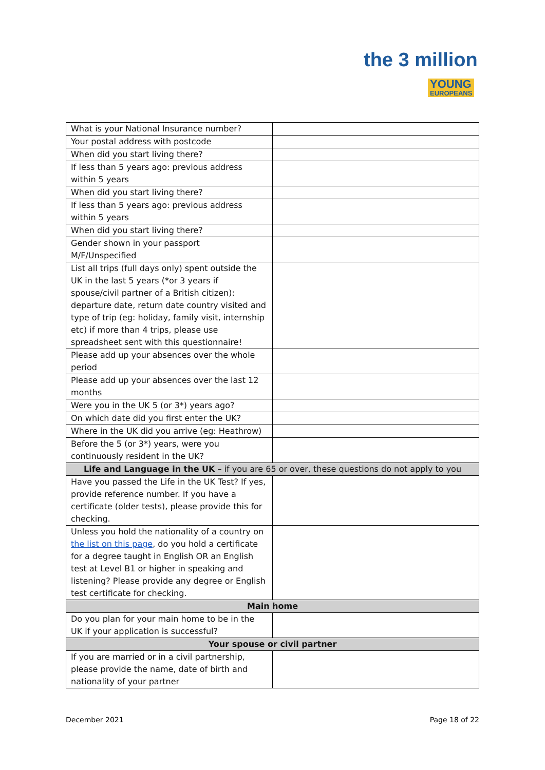the 3 million
YOUNG
EUROPEANS
| What is your National Insurance number? | |
| Your postal address with postcode | |
| When did you start living there? | |
| If less than 5 years ago: previous address within 5 years | |
| When did you start living there? | |
| If less than 5 years ago: previous address within 5 years | |
| When did you start living there? | |
| Gender shown in your passport M/F/Unspecified | |
| List all trips (full days only) spent outside the UK in the last 5 years (*or 3 years if spouse/civil partner of a British citizen): departure date, return date country visited and type of trip (eg: holiday, family visit, internship etc) if more than 4 trips, please use spreadsheet sent with this questionnaire! | |
| Please add up your absences over the whole period | |
| Please add up your absences over the last 12 months | |
| Were you in the UK 5 (or 3*) years ago? | |
| On which date did you first enter the UK? | |
| Where in the UK did you arrive (eg: Heathrow) | |
| Before the 5 (or 3*) years, were you continuously resident in the UK? | |
| Life and Language in the UK – if you are 65 or over, these questions do not apply to you | |
| Have you passed the Life in the UK Test? If yes, provide reference number. If you have a certificate (older tests), please provide this for checking. | |
| Unless you hold the nationality of a country on the list on this page , do you hold a certificate for a degree taught in English OR an English test at Level B1 or higher in speaking and listening? Please provide any degree or English test certificate for checking. | |
| Main home | |
| Do you plan for your main home to be in the UK if your application is successful? | |
| Your spouse or civil partner | |
| If you are married or in a civil partnership, please provide the name, date of birth and nationality of your partner | |
December 2021 Page 18 of 22